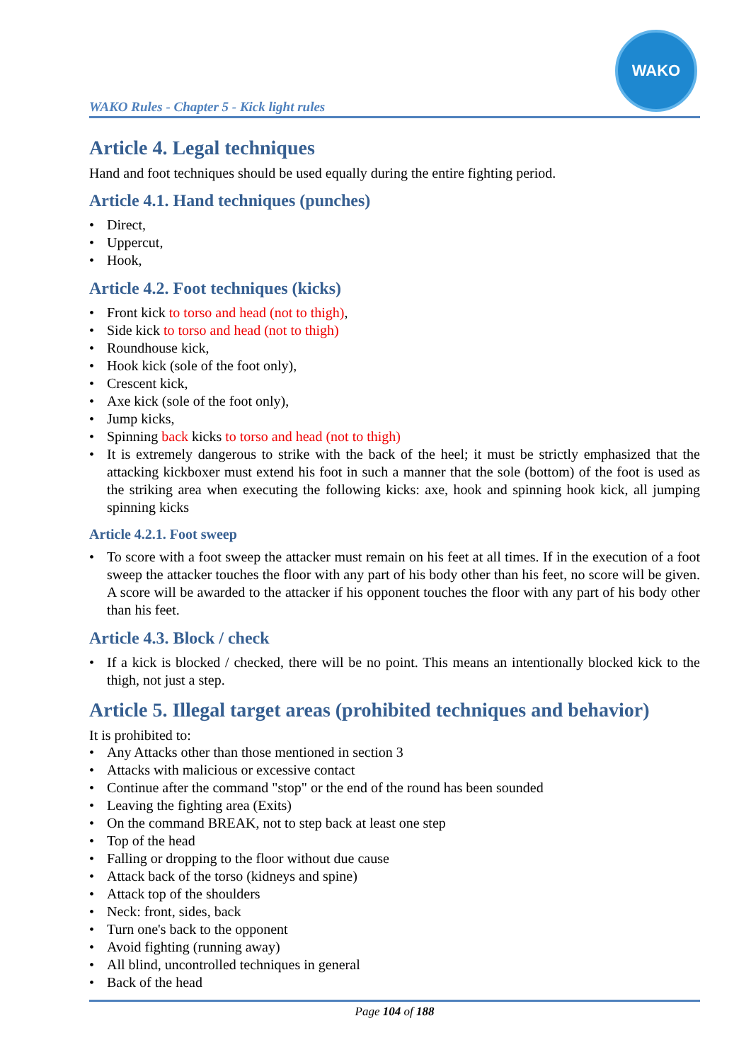WAKO Rules - Chapter 5 - Kick light rules
WAKO
Article 4. Legal techniques
Hand and foot techniques should be used equally during the entire fighting period.
Article 4.1. Hand techniques (punches)
• Direct,
• Uppercut,
• Hook,
Article 4.2. Foot techniques (kicks)
• Front kick to torso and head (not to thigh),
• Side kick to torso and head (not to thigh)
• Roundhouse kick,
• Hook kick (sole of the foot only),
• Crescent kick,
• Axe kick (sole of the foot only),
• Jump kicks,
• Spinning back kicks to torso and head (not to thigh)
• It is extremely dangerous to strike with the back of the heel; it must be strictly emphasized that the attacking kickboxer must extend his foot in such a manner that the sole (bottom) of the foot is used as the striking area when executing the following kicks: axe, hook and spinning hook kick, all jumping spinning kicks
Article 4.2.1. Foot sweep
• To score with a foot sweep the attacker must remain on his feet at all times. If in the execution of a foot sweep the attacker touches the floor with any part of his body other than his feet, no score will be given. A score will be awarded to the attacker if his opponent touches the floor with any part of his body other than his feet.
Article 4.3. Block / check
• If a kick is blocked / checked, there will be no point. This means an intentionally blocked kick to the thigh, not just a step.
Article 5. Illegal target areas (prohibited techniques and behavior)
It is prohibited to:
• Any Attacks other than those mentioned in section 3
• Attacks with malicious or excessive contact
• Continue after the command "stop" or the end of the round has been sounded
• Leaving the fighting area (Exits)
• On the command BREAK, not to step back at least one step
• Top of the head
• Falling or dropping to the floor without due cause
• Attack back of the torso (kidneys and spine)
• Attack top of the shoulders
• Neck: front, sides, back
• Turn one's back to the opponent
• Avoid fighting (running away)
• All blind, uncontrolled techniques in general
• Back of the head
Page 104 of 188